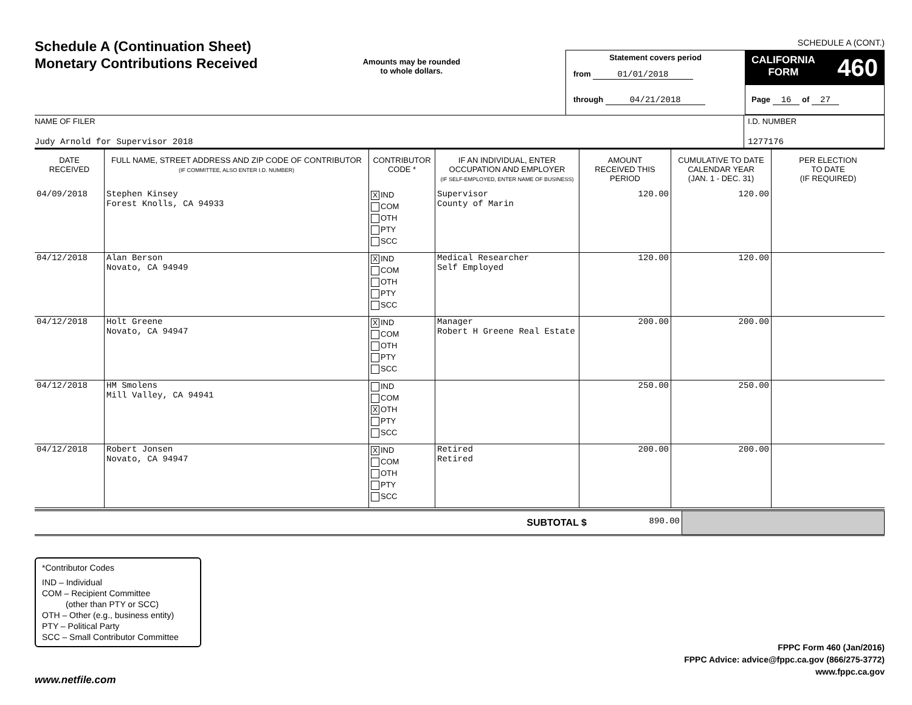Schedule A (Continuation Sheet)
Monetary Contributions Received
Amounts may be rounded
to whole dollars.
SCHEDULE A (CONT.)
Statement covers period
from 01/01/2018
through 04/21/2018
CALIFORNIA
FORM 460
Page 16 of 27
NAME OF FILER
Judy Arnold for Supervisor 2018
I.D. NUMBER
1277176
| DATE RECEIVED | FULL NAME, STREET ADDRESS AND ZIP CODE OF CONTRIBUTOR (IF COMMITTEE, ALSO ENTER I.D. NUMBER) | CONTRIBUTOR CODE * | IF AN INDIVIDUAL, ENTER OCCUPATION AND EMPLOYER (IF SELF-EMPLOYED, ENTER NAME OF BUSINESS) | AMOUNT RECEIVED THIS PERIOD | CUMULATIVE TO DATE CALENDAR YEAR (JAN. 1 - DEC. 31) | PER ELECTION TO DATE (IF REQUIRED) |
| --- | --- | --- | --- | --- | --- | --- |
| 04/09/2018 | Stephen Kinsey Forest Knolls, CA 94933 | X IND COM OTH PTY SCC | Supervisor County of Marin | 120.00 | 120.00 | |
| 04/12/2018 | Alan Berson Novato, CA 94949 | X IND COM OTH PTY SCC | Medical Researcher Self Employed | 120.00 | 120.00 | |
| 04/12/2018 | Holt Greene Novato, CA 94947 | X IND COM OTH PTY SCC | Manager Robert H Greene Real Estate | 200.00 | 200.00 | |
| 04/12/2018 | HM Smolens Mill Valley, CA 94941 | IND COM X OTH PTY SCC | | 250.00 | 250.00 | |
| 04/12/2018 | Robert Jonsen Novato, CA 94947 | X IND COM OTH PTY SCC | Retired Retired | 200.00 | 200.00 | |
| SUBTOTAL $ | 890.00 | |
*Contributor Codes
IND – Individual
COM – Recipient Committee
(other than PTY or SCC)
OTH – Other (e.g., business entity)
PTY – Political Party
SCC – Small Contributor Committee
FPPC Form 460 (Jan/2016)
FPPC Advice: advice@fppc.ca.gov (866/275-3772)
www.fppc.ca.gov
www.netfile.com